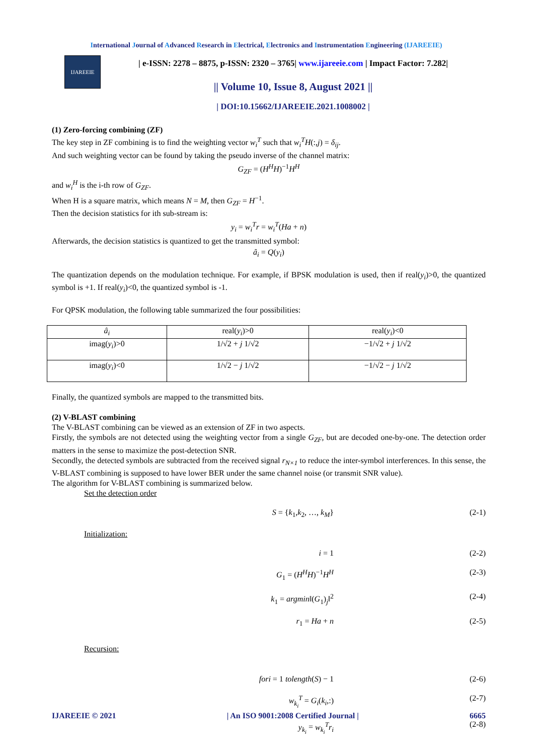International Journal of Advanced Research in Electrical, Electronics and Instrumentation Engineering (IJAREEIE)
IJAREEIE
| e-ISSN: 2278 – 8875, p-ISSN: 2320 – 3765| www.ijareeie.com | Impact Factor: 7.282|
|| Volume 10, Issue 8, August 2021 ||
| DOI:10.15662/IJAREEIE.2021.1008002 |
(1) Zero-forcing combining (ZF)
The key step in ZF combining is to find the weighting vector w<sub>i</sub><sup>T</sup> such that w<sub>i</sub><sup>T</sup>H(:,j) = δ<sub>ij</sub>.
And such weighting vector can be found by taking the pseudo inverse of the channel matrix:
G<sub>ZF</sub> = (H<sup>H</sup>H)<sup>−1</sup>H<sup>H</sup>
and w<sub>i</sub><sup>H</sup> is the i-th row of G<sub>ZF</sub>.
When H is a square matrix, which means N = M, then G<sub>ZF</sub> = H<sup>−1</sup>.
Then the decision statistics for ith sub-stream is:
y<sub>i</sub> = w<sub>i</sub><sup>T</sup>r = w<sub>i</sub><sup>T</sup>(Ha + n)
Afterwards, the decision statistics is quantized to get the transmitted symbol:
â<sub>i</sub> = Q(y<sub>i</sub>)
The quantization depends on the modulation technique. For example, if BPSK modulation is used, then if real(y<sub>i</sub>)>0, the quantized symbol is +1. If real(y<sub>i</sub>)<0, the quantized symbol is -1.
For QPSK modulation, the following table summarized the four possibilities:
| â<sub>i</sub> | real( y<sub>i</sub> )>0 | real( y<sub>i</sub> )<0 |
| imag( y<sub>i</sub> )>0 | 1/√2 + j 1/√2 | −1/√2 + j 1/√2 |
| imag( y<sub>i</sub> )<0 | 1/√2 − j 1/√2 | −1/√2 − j 1/√2 |
Finally, the quantized symbols are mapped to the transmitted bits.
(2) V-BLAST combining
The V-BLAST combining can be viewed as an extension of ZF in two aspects.
Firstly, the symbols are not detected using the weighting vector from a single G<sub>ZF</sub>, but are decoded one-by-one. The detection order matters in the sense to maximize the post-detection SNR.
Secondly, the detected symbols are subtracted from the received signal r<sub>N×1</sub> to reduce the inter-symbol interferences. In this sense, the V-BLAST combining is supposed to have lower BER under the same channel noise (or transmit SNR value).
The algorithm for V-BLAST combining is summarized below.
Set the detection order
S = {k<sub>1</sub>,k<sub>2</sub>, …, k<sub>M</sub>} (2-1)
Initialization:
i = 1 (2-2)
G<sub>1</sub> = (H<sup>H</sup>H)<sup>−1</sup>H<sup>H</sup> (2-3)
k<sub>1</sub> = argmin‖(G<sub>1</sub>)<sub>j</sub>‖<sup>2</sup> (2-4)
r<sub>1</sub> = Ha + n (2-5)
Recursion:
fori = 1 tolength(S) − 1 (2-6)
w<sub>k<sub>i</sub></sub><sup>T</sup> = G<sub>i</sub>(k<sub>i</sub>,:) (2-7)
y<sub>k<sub>i</sub></sub> = w<sub>k<sub>i</sub></sub><sup>T</sup>r<sub>i</sub> (2-8)
IJAREEIE © 2021 | An ISO 9001:2008 Certified Journal | 6665